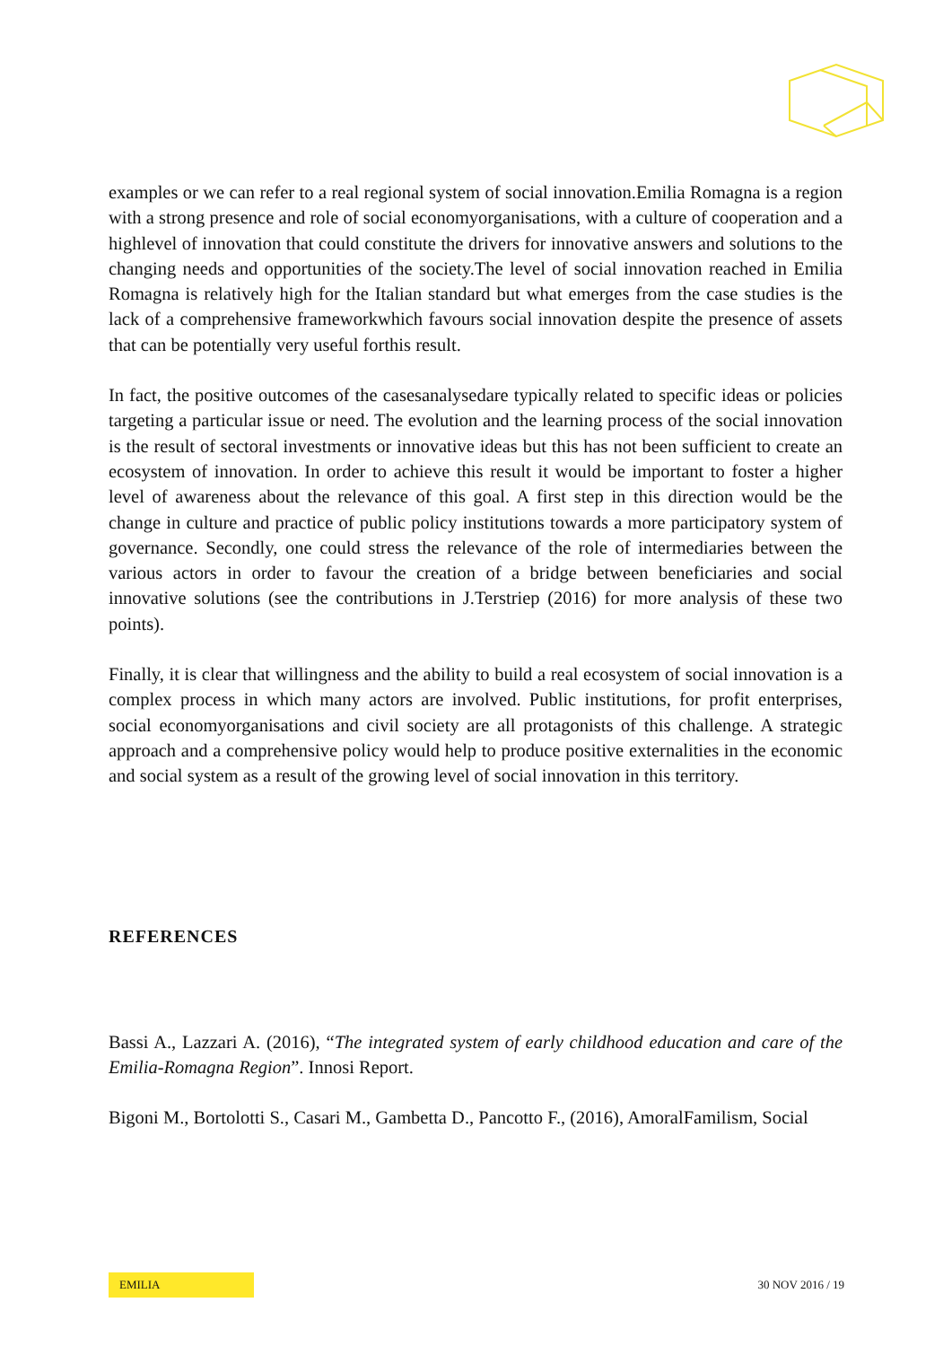examples or we can refer to a real regional system of social innovation.Emilia Romagna is a region with a strong presence and role of social economyorganisations, with a culture of cooperation and a highlevel of innovation that could constitute the drivers for innovative answers and solutions to the changing needs and opportunities of the society.The level of social innovation reached in Emilia Romagna is relatively high for the Italian standard but what emerges from the case studies is the lack of a comprehensive frameworkwhich favours social innovation despite the presence of assets that can be potentially very useful forthis result.
In fact, the positive outcomes of the casesanalysedare typically related to specific ideas or policies targeting a particular issue or need. The evolution and the learning process of the social innovation is the result of sectoral investments or innovative ideas but this has not been sufficient to create an ecosystem of innovation. In order to achieve this result it would be important to foster a higher level of awareness about the relevance of this goal. A first step in this direction would be the change in culture and practice of public policy institutions towards a more participatory system of governance. Secondly, one could stress the relevance of the role of intermediaries between the various actors in order to favour the creation of a bridge between beneficiaries and social innovative solutions (see the contributions in J.Terstriep (2016) for more analysis of these two points).
Finally, it is clear that willingness and the ability to build a real ecosystem of social innovation is a complex process in which many actors are involved. Public institutions, for profit enterprises, social economyorganisations and civil society are all protagonists of this challenge. A strategic approach and a comprehensive policy would help to produce positive externalities in the economic and social system as a result of the growing level of social innovation in this territory.
REFERENCES
Bassi A., Lazzari A. (2016), “The integrated system of early childhood education and care of the Emilia-Romagna Region”. Innosi Report.
Bigoni M., Bortolotti S., Casari M., Gambetta D., Pancotto F., (2016), AmoralFamilism, Social
EMILIA
30 NOV 2016 / 19